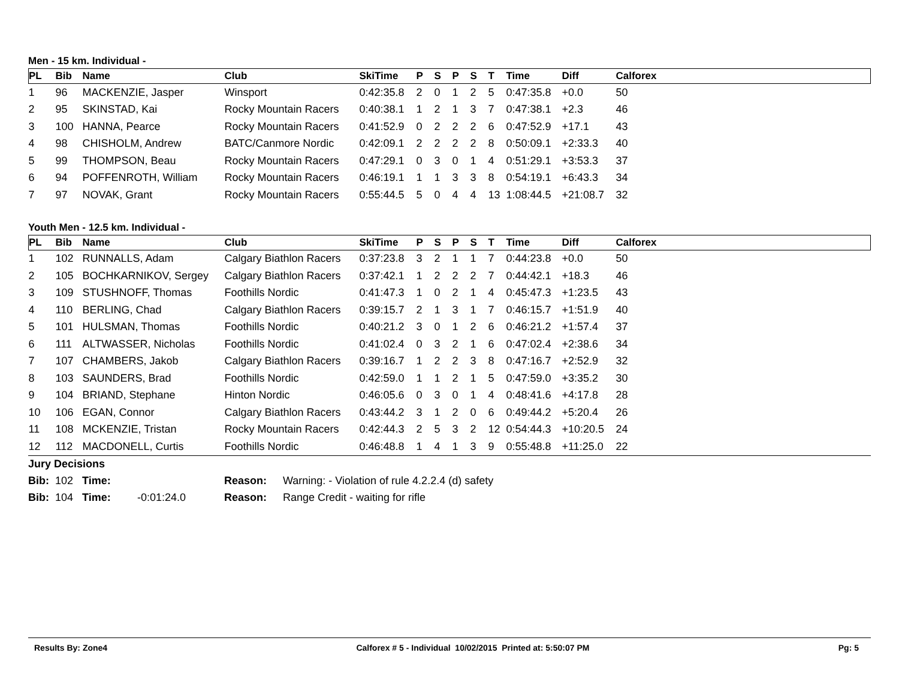Men - 15 km. Individual -
| PL | Bib | Name | Club | SkiTime | P | S | P | S | T | Time | Diff | Calforex |
| --- | --- | --- | --- | --- | --- | --- | --- | --- | --- | --- | --- | --- |
| 1 | 96 | MACKENZIE, Jasper | Winsport | 0:42:35.8 | 2 | 0 | 1 | 2 | 5 | 0:47:35.8 | +0.0 | 50 |
| 2 | 95 | SKINSTAD, Kai | Rocky Mountain Racers | 0:40:38.1 | 1 | 2 | 1 | 3 | 7 | 0:47:38.1 | +2.3 | 46 |
| 3 | 100 | HANNA, Pearce | Rocky Mountain Racers | 0:41:52.9 | 0 | 2 | 2 | 2 | 6 | 0:47:52.9 | +17.1 | 43 |
| 4 | 98 | CHISHOLM, Andrew | BATC/Canmore Nordic | 0:42:09.1 | 2 | 2 | 2 | 2 | 8 | 0:50:09.1 | +2:33.3 | 40 |
| 5 | 99 | THOMPSON, Beau | Rocky Mountain Racers | 0:47:29.1 | 0 | 3 | 0 | 1 | 4 | 0:51:29.1 | +3:53.3 | 37 |
| 6 | 94 | POFFENROTH, William | Rocky Mountain Racers | 0:46:19.1 | 1 | 1 | 3 | 3 | 8 | 0:54:19.1 | +6:43.3 | 34 |
| 7 | 97 | NOVAK, Grant | Rocky Mountain Racers | 0:55:44.5 | 5 | 0 | 4 | 4 | 13 | 1:08:44.5 | +21:08.7 | 32 |
Youth Men - 12.5 km. Individual -
| PL | Bib | Name | Club | SkiTime | P | S | P | S | T | Time | Diff | Calforex |
| --- | --- | --- | --- | --- | --- | --- | --- | --- | --- | --- | --- | --- |
| 1 | 102 | RUNNALLS, Adam | Calgary Biathlon Racers | 0:37:23.8 | 3 | 2 | 1 | 1 | 7 | 0:44:23.8 | +0.0 | 50 |
| 2 | 105 | BOCHKARNIKOV, Sergey | Calgary Biathlon Racers | 0:37:42.1 | 1 | 2 | 2 | 2 | 7 | 0:44:42.1 | +18.3 | 46 |
| 3 | 109 | STUSHNOFF, Thomas | Foothills Nordic | 0:41:47.3 | 1 | 0 | 2 | 1 | 4 | 0:45:47.3 | +1:23.5 | 43 |
| 4 | 110 | BERLING, Chad | Calgary Biathlon Racers | 0:39:15.7 | 2 | 1 | 3 | 1 | 7 | 0:46:15.7 | +1:51.9 | 40 |
| 5 | 101 | HULSMAN, Thomas | Foothills Nordic | 0:40:21.2 | 3 | 0 | 1 | 2 | 6 | 0:46:21.2 | +1:57.4 | 37 |
| 6 | 111 | ALTWASSER, Nicholas | Foothills Nordic | 0:41:02.4 | 0 | 3 | 2 | 1 | 6 | 0:47:02.4 | +2:38.6 | 34 |
| 7 | 107 | CHAMBERS, Jakob | Calgary Biathlon Racers | 0:39:16.7 | 1 | 2 | 2 | 3 | 8 | 0:47:16.7 | +2:52.9 | 32 |
| 8 | 103 | SAUNDERS, Brad | Foothills Nordic | 0:42:59.0 | 1 | 1 | 2 | 1 | 5 | 0:47:59.0 | +3:35.2 | 30 |
| 9 | 104 | BRIAND, Stephane | Hinton Nordic | 0:46:05.6 | 0 | 3 | 0 | 1 | 4 | 0:48:41.6 | +4:17.8 | 28 |
| 10 | 106 | EGAN, Connor | Calgary Biathlon Racers | 0:43:44.2 | 3 | 1 | 2 | 0 | 6 | 0:49:44.2 | +5:20.4 | 26 |
| 11 | 108 | MCKENZIE, Tristan | Rocky Mountain Racers | 0:42:44.3 | 2 | 5 | 3 | 2 | 12 | 0:54:44.3 | +10:20.5 | 24 |
| 12 | 112 | MACDONELL, Curtis | Foothills Nordic | 0:46:48.8 | 1 | 4 | 1 | 3 | 9 | 0:55:48.8 | +11:25.0 | 22 |
| Jury Decisions | | | | | |
| Bib: | 102 | Time: | | Reason: | Warning: - Violation of rule 4.2.2.4 (d) safety |
| Bib: | 104 | Time: | -0:01:24.0 | Reason: | Range Credit - waiting for rifle |
Results By: Zone4 Calforex # 5 - Individual 10/02/2015 Printed at: 5:50:07 PM Pg: 5